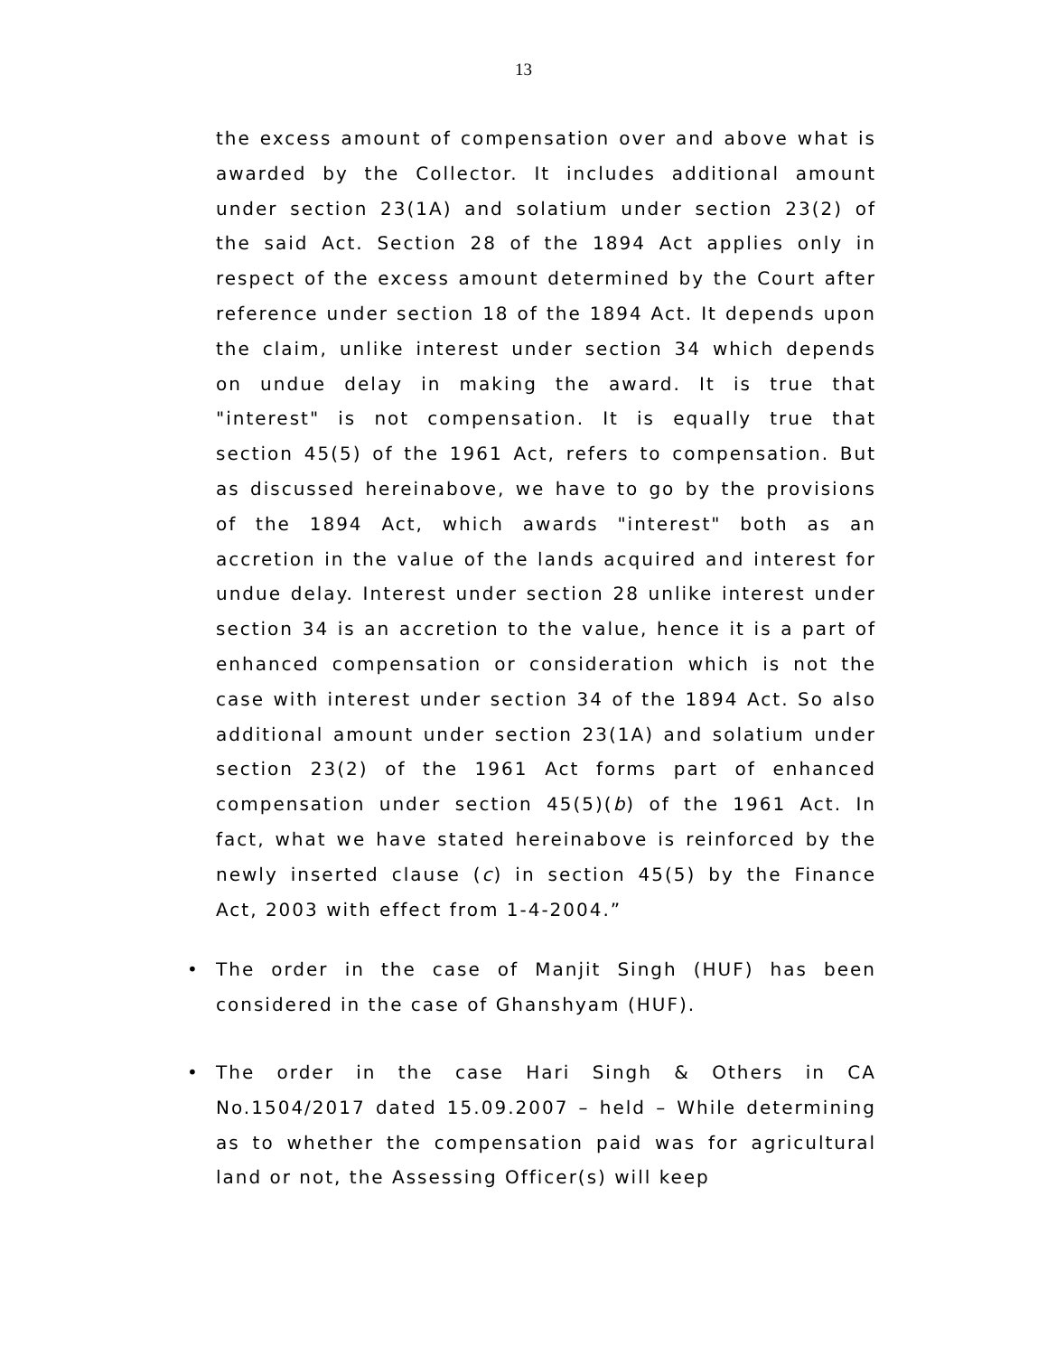13
the excess amount of compensation over and above what is awarded by the Collector. It includes additional amount under section 23(1A) and solatium under section 23(2) of the said Act. Section 28 of the 1894 Act applies only in respect of the excess amount determined by the Court after reference under section 18 of the 1894 Act. It depends upon the claim, unlike interest under section 34 which depends on undue delay in making the award. It is true that "interest" is not compensation. It is equally true that section 45(5) of the 1961 Act, refers to compensation. But as discussed hereinabove, we have to go by the provisions of the 1894 Act, which awards "interest" both as an accretion in the value of the lands acquired and interest for undue delay. Interest under section 28 unlike interest under section 34 is an accretion to the value, hence it is a part of enhanced compensation or consideration which is not the case with interest under section 34 of the 1894 Act. So also additional amount under section 23(1A) and solatium under section 23(2) of the 1961 Act forms part of enhanced compensation under section 45(5)(b) of the 1961 Act. In fact, what we have stated hereinabove is reinforced by the newly inserted clause (c) in section 45(5) by the Finance Act, 2003 with effect from 1-4-2004.”
• The order in the case of Manjit Singh (HUF) has been considered in the case of Ghanshyam (HUF).
• The order in the case Hari Singh & Others in CA No.1504/2017 dated 15.09.2007 – held – While determining as to whether the compensation paid was for agricultural land or not, the Assessing Officer(s) will keep